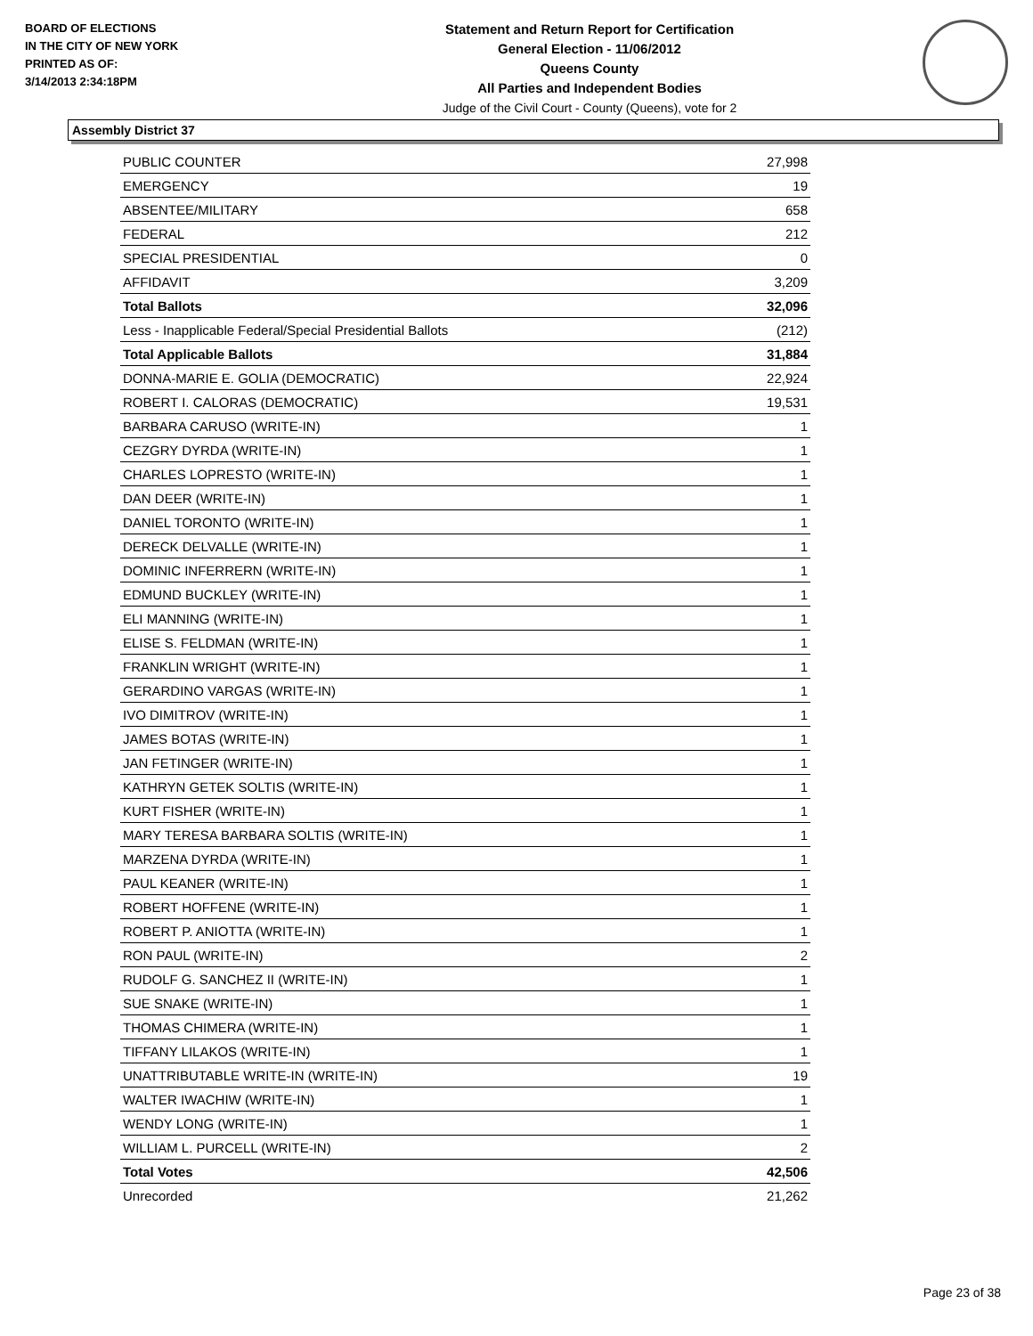BOARD OF ELECTIONS
IN THE CITY OF NEW YORK
PRINTED AS OF:
3/14/2013 2:34:18PM
Statement and Return Report for Certification
General Election - 11/06/2012
Queens County
All Parties and Independent Bodies
Judge of the Civil Court - County (Queens), vote for 2
Assembly District 37
| PUBLIC COUNTER | 27,998 |
| EMERGENCY | 19 |
| ABSENTEE/MILITARY | 658 |
| FEDERAL | 212 |
| SPECIAL PRESIDENTIAL | 0 |
| AFFIDAVIT | 3,209 |
| Total Ballots | 32,096 |
| Less - Inapplicable Federal/Special Presidential Ballots | (212) |
| Total Applicable Ballots | 31,884 |
| DONNA-MARIE E. GOLIA (DEMOCRATIC) | 22,924 |
| ROBERT I. CALORAS (DEMOCRATIC) | 19,531 |
| BARBARA CARUSO (WRITE-IN) | 1 |
| CEZGRY DYRDA (WRITE-IN) | 1 |
| CHARLES LOPRESTO (WRITE-IN) | 1 |
| DAN DEER (WRITE-IN) | 1 |
| DANIEL TORONTO (WRITE-IN) | 1 |
| DERECK DELVALLE (WRITE-IN) | 1 |
| DOMINIC INFERRERN (WRITE-IN) | 1 |
| EDMUND BUCKLEY (WRITE-IN) | 1 |
| ELI MANNING (WRITE-IN) | 1 |
| ELISE S. FELDMAN (WRITE-IN) | 1 |
| FRANKLIN WRIGHT (WRITE-IN) | 1 |
| GERARDINO VARGAS (WRITE-IN) | 1 |
| IVO DIMITROV (WRITE-IN) | 1 |
| JAMES BOTAS (WRITE-IN) | 1 |
| JAN FETINGER (WRITE-IN) | 1 |
| KATHRYN GETEK SOLTIS (WRITE-IN) | 1 |
| KURT FISHER (WRITE-IN) | 1 |
| MARY TERESA BARBARA SOLTIS (WRITE-IN) | 1 |
| MARZENA DYRDA (WRITE-IN) | 1 |
| PAUL KEANER (WRITE-IN) | 1 |
| ROBERT HOFFENE (WRITE-IN) | 1 |
| ROBERT P. ANIOTTA (WRITE-IN) | 1 |
| RON PAUL (WRITE-IN) | 2 |
| RUDOLF G. SANCHEZ II (WRITE-IN) | 1 |
| SUE SNAKE (WRITE-IN) | 1 |
| THOMAS CHIMERA (WRITE-IN) | 1 |
| TIFFANY LILAKOS (WRITE-IN) | 1 |
| UNATTRIBUTABLE WRITE-IN (WRITE-IN) | 19 |
| WALTER IWACHIW (WRITE-IN) | 1 |
| WENDY LONG (WRITE-IN) | 1 |
| WILLIAM L. PURCELL (WRITE-IN) | 2 |
| Total Votes | 42,506 |
| Unrecorded | 21,262 |
Page 23 of 38